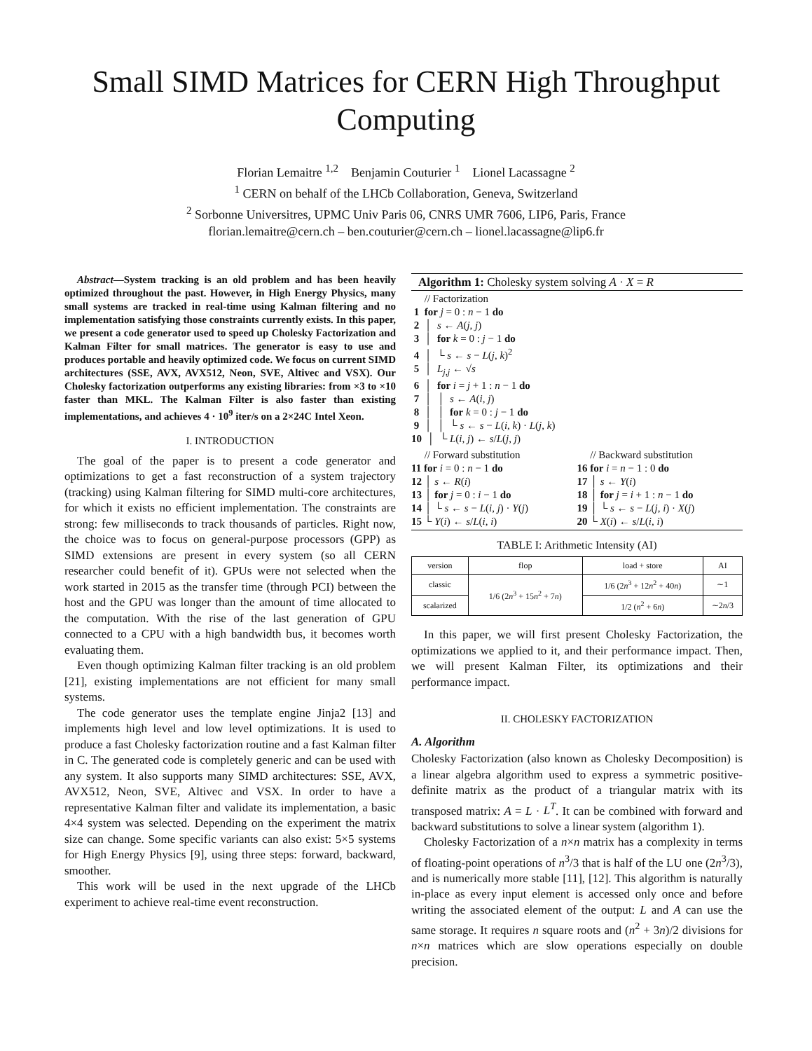Small SIMD Matrices for CERN High Throughput Computing
Florian Lemaitre <sup>1,2</sup> Benjamin Couturier <sup>1</sup> Lionel Lacassagne <sup>2</sup>
<sup>1</sup> CERN on behalf of the LHCb Collaboration, Geneva, Switzerland
<sup>2</sup> Sorbonne Universitres, UPMC Univ Paris 06, CNRS UMR 7606, LIP6, Paris, France
florian.lemaitre@cern.ch – ben.couturier@cern.ch – lionel.lacassagne@lip6.fr
Abstract—System tracking is an old problem and has been heavily optimized throughout the past. However, in High Energy Physics, many small systems are tracked in real-time using Kalman filtering and no implementation satisfying those constraints currently exists. In this paper, we present a code generator used to speed up Cholesky Factorization and Kalman Filter for small matrices. The generator is easy to use and produces portable and heavily optimized code. We focus on current SIMD architectures (SSE, AVX, AVX512, Neon, SVE, Altivec and VSX). Our Cholesky factorization outperforms any existing libraries: from ×3 to ×10 faster than MKL. The Kalman Filter is also faster than existing implementations, and achieves 4 · 10<sup>9</sup> iter/s on a 2×24C Intel Xeon.
I. INTRODUCTION
The goal of the paper is to present a code generator and optimizations to get a fast reconstruction of a system trajectory (tracking) using Kalman filtering for SIMD multi-core architectures, for which it exists no efficient implementation. The constraints are strong: few milliseconds to track thousands of particles. Right now, the choice was to focus on general-purpose processors (GPP) as SIMD extensions are present in every system (so all CERN researcher could benefit of it). GPUs were not selected when the work started in 2015 as the transfer time (through PCI) between the host and the GPU was longer than the amount of time allocated to the computation. With the rise of the last generation of GPU connected to a CPU with a high bandwidth bus, it becomes worth evaluating them.
Even though optimizing Kalman filter tracking is an old problem [21], existing implementations are not efficient for many small systems.
The code generator uses the template engine Jinja2 [13] and implements high level and low level optimizations. It is used to produce a fast Cholesky factorization routine and a fast Kalman filter in C. The generated code is completely generic and can be used with any system. It also supports many SIMD architectures: SSE, AVX, AVX512, Neon, SVE, Altivec and VSX. In order to have a representative Kalman filter and validate its implementation, a basic 4×4 system was selected. Depending on the experiment the matrix size can change. Some specific variants can also exist: 5×5 systems for High Energy Physics [9], using three steps: forward, backward, smoother.
This work will be used in the next upgrade of the LHCb experiment to achieve real-time event reconstruction.
Algorithm 1: Cholesky system solving A · X = R
     // Factorization
 1  for j = 0 : n − 1 do
 2  │  s ← A(j, j)
 3  │  for k = 0 : j − 1 do
 4  │  └ s ← s − L(j, k)2
 5  │  Lj,j ← √s
 6  │  for i = j + 1 : n − 1 do
 7  │  │  s ← A(i, j)
 8  │  │  for k = 0 : j − 1 do
 9  │  │  └ s ← s − L(i, k) · L(j, k)
10  │  └ L(i, j) ← s/L(j, j)
     // Forward substitution
11 for i = 0 : n − 1 do
12 │ s ← R(i)
13 │ for j = 0 : i − 1 do
14 │ └ s ← s − L(i, j) · Y(j)
15 └ Y(i) ← s/L(i, i)
     // Backward substitution
16 for i = n − 1 : 0 do
17 │ s ← Y(i)
18 │ for j = i + 1 : n − 1 do
19 │ └ s ← s − L(j, i) · X(j)
20 └ X(i) ← s/L(i, i)
TABLE I: Arithmetic Intensity (AI)
| version | flop | load + store | AI |
| --- | --- | --- | --- |
| classic | 1/6 (2 n<sup>3</sup> + 15 n<sup>2</sup> + 7 n ) | 1/6 (2 n<sup>3</sup> + 12 n<sup>2</sup> + 40 n ) | ∼1 |
| scalarized | | 1/2 ( n<sup>2</sup> + 6 n ) | ∼2 n /3 |
In this paper, we will first present Cholesky Factorization, the optimizations we applied to it, and their performance impact. Then, we will present Kalman Filter, its optimizations and their performance impact.
II. CHOLESKY FACTORIZATION
A. Algorithm
Cholesky Factorization (also known as Cholesky Decomposition) is a linear algebra algorithm used to express a symmetric positive-definite matrix as the product of a triangular matrix with its transposed matrix: A = L · L<sup>T</sup>. It can be combined with forward and backward substitutions to solve a linear system (algorithm 1).
Cholesky Factorization of a n×n matrix has a complexity in terms of floating-point operations of n<sup>3</sup>/3 that is half of the LU one (2n<sup>3</sup>/3), and is numerically more stable [11], [12]. This algorithm is naturally in-place as every input element is accessed only once and before writing the associated element of the output: L and A can use the same storage. It requires n square roots and (n<sup>2</sup> + 3n)/2 divisions for n×n matrices which are slow operations especially on double precision.